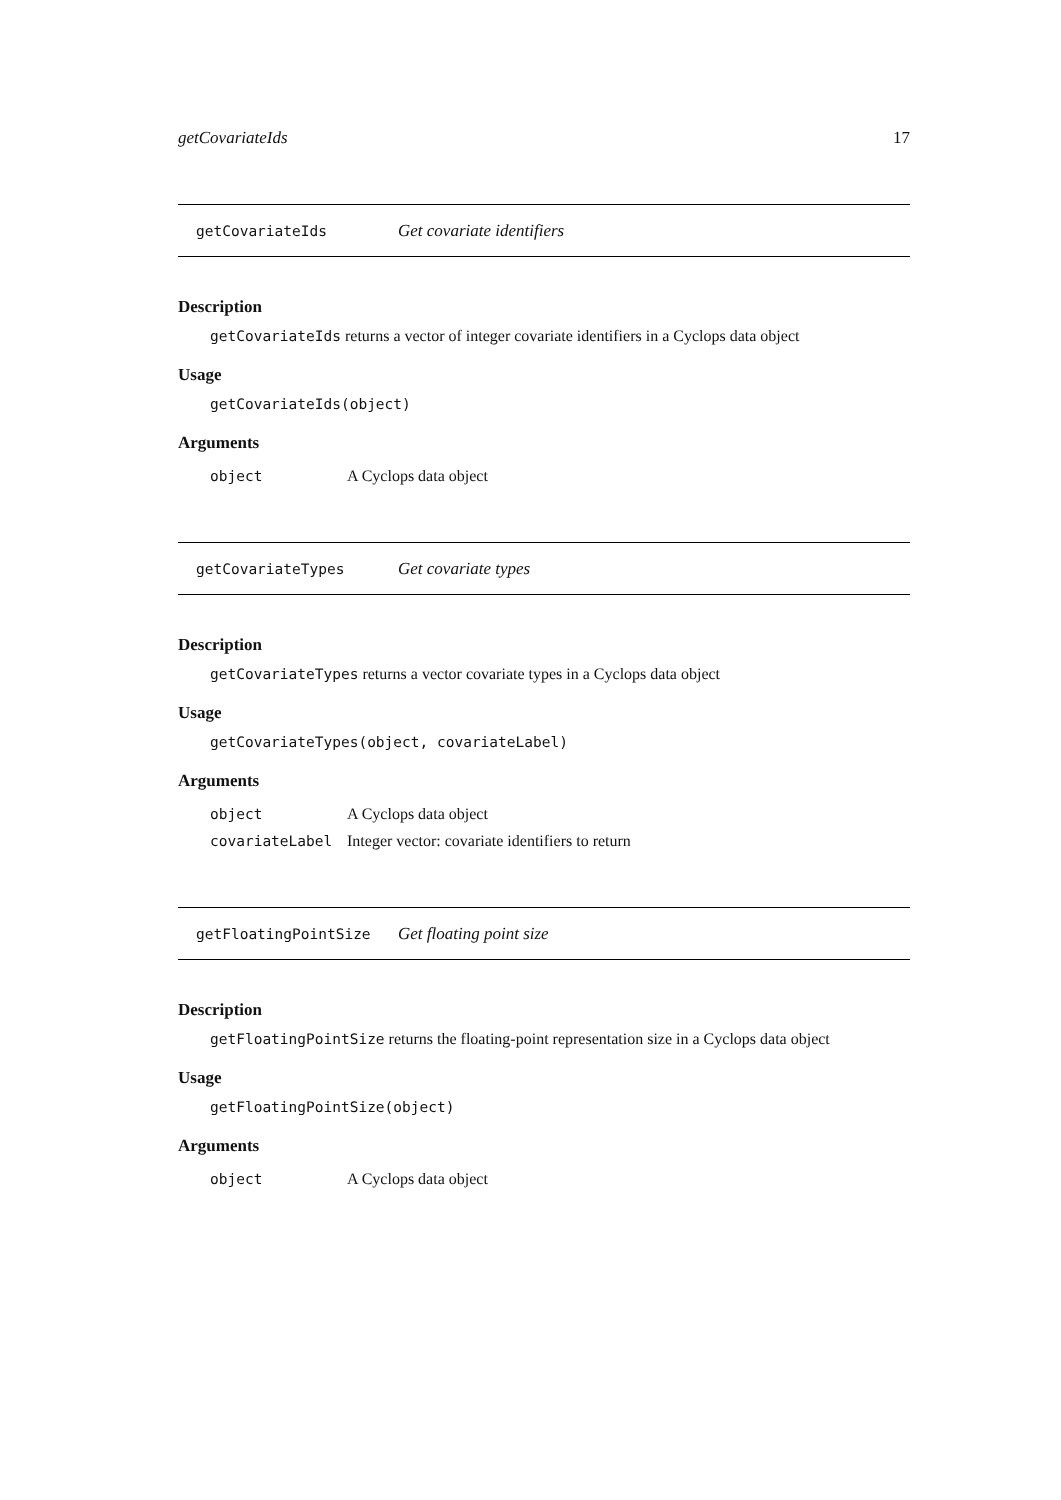getCovariateIds 17
getCovariateIds Get covariate identifiers
Description
getCovariateIds returns a vector of integer covariate identifiers in a Cyclops data object
Usage
getCovariateIds(object)
Arguments
| object | A Cyclops data object |
getCovariateTypes Get covariate types
Description
getCovariateTypes returns a vector covariate types in a Cyclops data object
Usage
getCovariateTypes(object, covariateLabel)
Arguments
| object | A Cyclops data object |
| covariateLabel | Integer vector: covariate identifiers to return |
getFloatingPointSize Get floating point size
Description
getFloatingPointSize returns the floating-point representation size in a Cyclops data object
Usage
getFloatingPointSize(object)
Arguments
| object | A Cyclops data object |